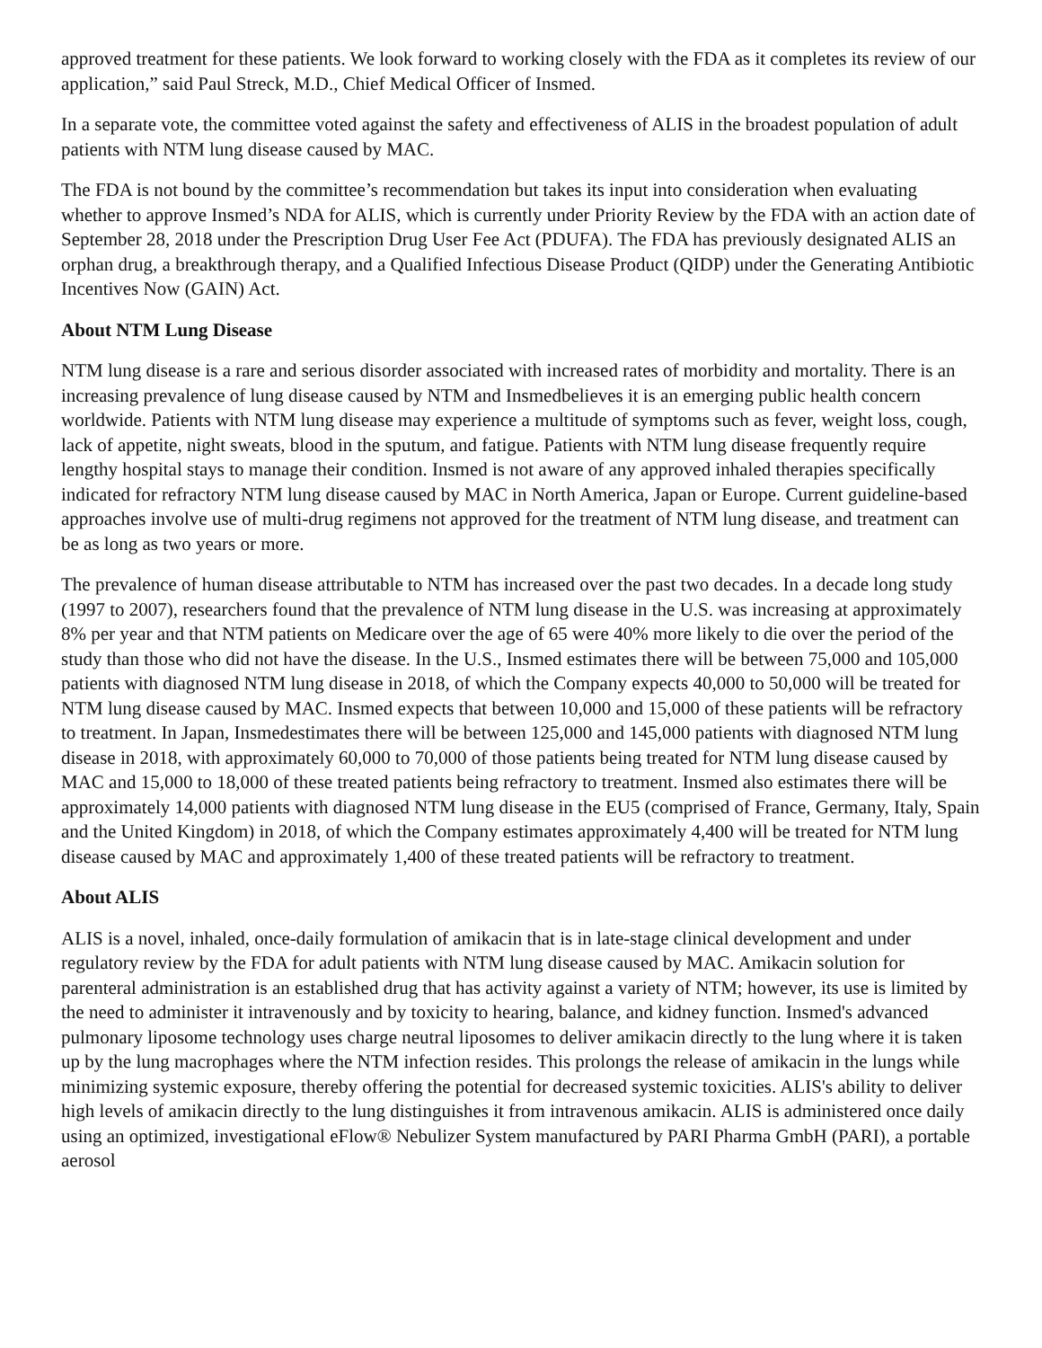approved treatment for these patients. We look forward to working closely with the FDA as it completes its review of our application,” said Paul Streck, M.D., Chief Medical Officer of Insmed.
In a separate vote, the committee voted against the safety and effectiveness of ALIS in the broadest population of adult patients with NTM lung disease caused by MAC.
The FDA is not bound by the committee’s recommendation but takes its input into consideration when evaluating whether to approve Insmed’s NDA for ALIS, which is currently under Priority Review by the FDA with an action date of September 28, 2018 under the Prescription Drug User Fee Act (PDUFA). The FDA has previously designated ALIS an orphan drug, a breakthrough therapy, and a Qualified Infectious Disease Product (QIDP) under the Generating Antibiotic Incentives Now (GAIN) Act.
About NTM Lung Disease
NTM lung disease is a rare and serious disorder associated with increased rates of morbidity and mortality. There is an increasing prevalence of lung disease caused by NTM and Insmedbelieves it is an emerging public health concern worldwide. Patients with NTM lung disease may experience a multitude of symptoms such as fever, weight loss, cough, lack of appetite, night sweats, blood in the sputum, and fatigue. Patients with NTM lung disease frequently require lengthy hospital stays to manage their condition. Insmed is not aware of any approved inhaled therapies specifically indicated for refractory NTM lung disease caused by MAC in North America, Japan or Europe. Current guideline-based approaches involve use of multi-drug regimens not approved for the treatment of NTM lung disease, and treatment can be as long as two years or more.
The prevalence of human disease attributable to NTM has increased over the past two decades. In a decade long study (1997 to 2007), researchers found that the prevalence of NTM lung disease in the U.S. was increasing at approximately 8% per year and that NTM patients on Medicare over the age of 65 were 40% more likely to die over the period of the study than those who did not have the disease. In the U.S., Insmed estimates there will be between 75,000 and 105,000 patients with diagnosed NTM lung disease in 2018, of which the Company expects 40,000 to 50,000 will be treated for NTM lung disease caused by MAC. Insmed expects that between 10,000 and 15,000 of these patients will be refractory to treatment. In Japan, Insmedestimates there will be between 125,000 and 145,000 patients with diagnosed NTM lung disease in 2018, with approximately 60,000 to 70,000 of those patients being treated for NTM lung disease caused by MAC and 15,000 to 18,000 of these treated patients being refractory to treatment. Insmed also estimates there will be approximately 14,000 patients with diagnosed NTM lung disease in the EU5 (comprised of France, Germany, Italy, Spain and the United Kingdom) in 2018, of which the Company estimates approximately 4,400 will be treated for NTM lung disease caused by MAC and approximately 1,400 of these treated patients will be refractory to treatment.
About ALIS
ALIS is a novel, inhaled, once-daily formulation of amikacin that is in late-stage clinical development and under regulatory review by the FDA for adult patients with NTM lung disease caused by MAC. Amikacin solution for parenteral administration is an established drug that has activity against a variety of NTM; however, its use is limited by the need to administer it intravenously and by toxicity to hearing, balance, and kidney function. Insmed's advanced pulmonary liposome technology uses charge neutral liposomes to deliver amikacin directly to the lung where it is taken up by the lung macrophages where the NTM infection resides. This prolongs the release of amikacin in the lungs while minimizing systemic exposure, thereby offering the potential for decreased systemic toxicities. ALIS's ability to deliver high levels of amikacin directly to the lung distinguishes it from intravenous amikacin. ALIS is administered once daily using an optimized, investigational eFlow® Nebulizer System manufactured by PARI Pharma GmbH (PARI), a portable aerosol